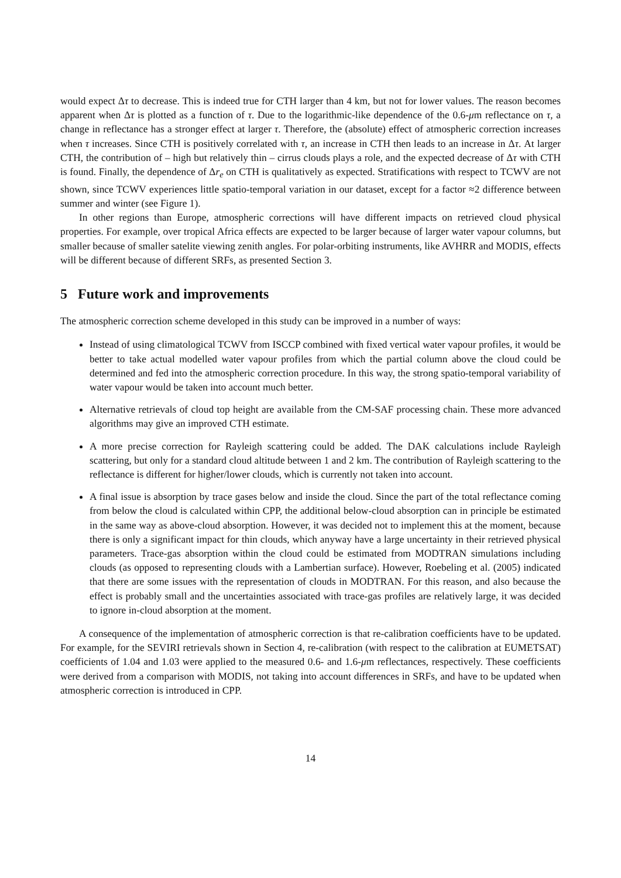would expect Δτ to decrease. This is indeed true for CTH larger than 4 km, but not for lower values. The reason becomes apparent when Δτ is plotted as a function of τ. Due to the logarithmic-like dependence of the 0.6-μm reflectance on τ, a change in reflectance has a stronger effect at larger τ. Therefore, the (absolute) effect of atmospheric correction increases when τ increases. Since CTH is positively correlated with τ, an increase in CTH then leads to an increase in Δτ. At larger CTH, the contribution of – high but relatively thin – cirrus clouds plays a role, and the expected decrease of Δτ with CTH is found. Finally, the dependence of Δr<sub>e</sub> on CTH is qualitatively as expected. Stratifications with respect to TCWV are not shown, since TCWV experiences little spatio-temporal variation in our dataset, except for a factor ≈2 difference between summer and winter (see Figure 1).
In other regions than Europe, atmospheric corrections will have different impacts on retrieved cloud physical properties. For example, over tropical Africa effects are expected to be larger because of larger water vapour columns, but smaller because of smaller satelite viewing zenith angles. For polar-orbiting instruments, like AVHRR and MODIS, effects will be different because of different SRFs, as presented Section 3.
5 Future work and improvements
The atmospheric correction scheme developed in this study can be improved in a number of ways:
Instead of using climatological TCWV from ISCCP combined with fixed vertical water vapour profiles, it would be better to take actual modelled water vapour profiles from which the partial column above the cloud could be determined and fed into the atmospheric correction procedure. In this way, the strong spatio-temporal variability of water vapour would be taken into account much better.
Alternative retrievals of cloud top height are available from the CM-SAF processing chain. These more advanced algorithms may give an improved CTH estimate.
A more precise correction for Rayleigh scattering could be added. The DAK calculations include Rayleigh scattering, but only for a standard cloud altitude between 1 and 2 km. The contribution of Rayleigh scattering to the reflectance is different for higher/lower clouds, which is currently not taken into account.
A final issue is absorption by trace gases below and inside the cloud. Since the part of the total reflectance coming from below the cloud is calculated within CPP, the additional below-cloud absorption can in principle be estimated in the same way as above-cloud absorption. However, it was decided not to implement this at the moment, because there is only a significant impact for thin clouds, which anyway have a large uncertainty in their retrieved physical parameters. Trace-gas absorption within the cloud could be estimated from MODTRAN simulations including clouds (as opposed to representing clouds with a Lambertian surface). However, Roebeling et al. (2005) indicated that there are some issues with the representation of clouds in MODTRAN. For this reason, and also because the effect is probably small and the uncertainties associated with trace-gas profiles are relatively large, it was decided to ignore in-cloud absorption at the moment.
A consequence of the implementation of atmospheric correction is that re-calibration coefficients have to be updated. For example, for the SEVIRI retrievals shown in Section 4, re-calibration (with respect to the calibration at EUMETSAT) coefficients of 1.04 and 1.03 were applied to the measured 0.6- and 1.6-μm reflectances, respectively. These coefficients were derived from a comparison with MODIS, not taking into account differences in SRFs, and have to be updated when atmospheric correction is introduced in CPP.
14